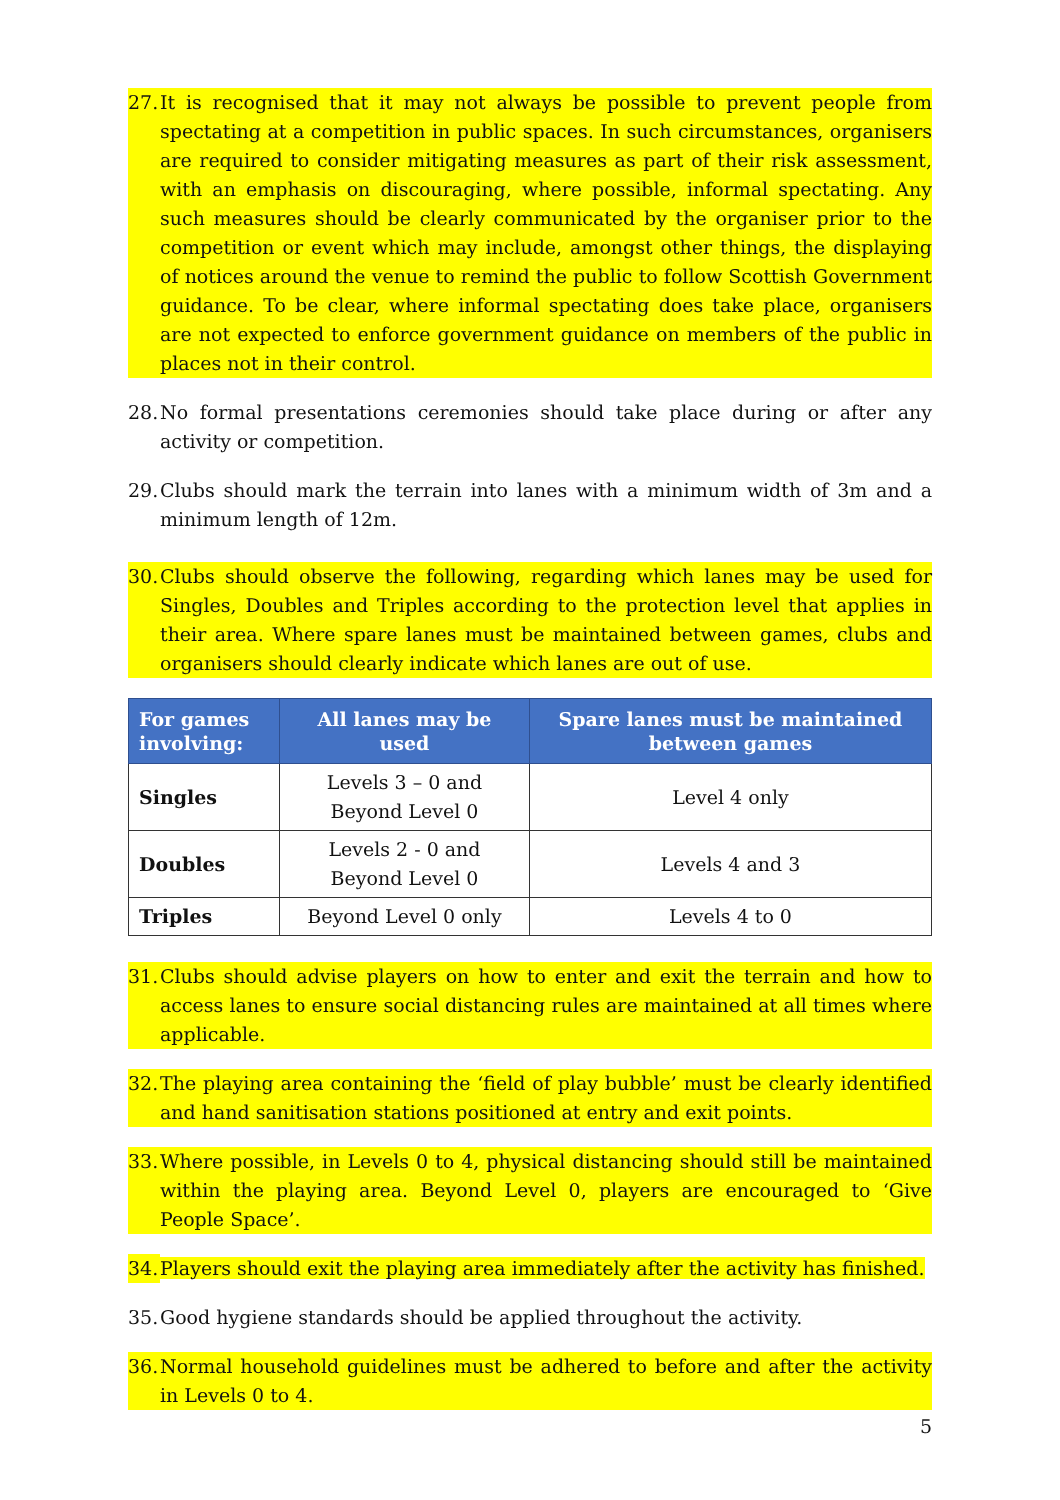27. It is recognised that it may not always be possible to prevent people from spectating at a competition in public spaces. In such circumstances, organisers are required to consider mitigating measures as part of their risk assessment, with an emphasis on discouraging, where possible, informal spectating. Any such measures should be clearly communicated by the organiser prior to the competition or event which may include, amongst other things, the displaying of notices around the venue to remind the public to follow Scottish Government guidance. To be clear, where informal spectating does take place, organisers are not expected to enforce government guidance on members of the public in places not in their control.
28. No formal presentations ceremonies should take place during or after any activity or competition.
29. Clubs should mark the terrain into lanes with a minimum width of 3m and a minimum length of 12m.
30. Clubs should observe the following, regarding which lanes may be used for Singles, Doubles and Triples according to the protection level that applies in their area. Where spare lanes must be maintained between games, clubs and organisers should clearly indicate which lanes are out of use.
| For games involving: | All lanes may be used | Spare lanes must be maintained between games |
| --- | --- | --- |
| Singles | Levels 3 – 0 and Beyond Level 0 | Level 4 only |
| Doubles | Levels 2 - 0 and Beyond Level 0 | Levels 4 and 3 |
| Triples | Beyond Level 0 only | Levels 4 to 0 |
31. Clubs should advise players on how to enter and exit the terrain and how to access lanes to ensure social distancing rules are maintained at all times where applicable.
32. The playing area containing the ‘field of play bubble’ must be clearly identified and hand sanitisation stations positioned at entry and exit points.
33. Where possible, in Levels 0 to 4, physical distancing should still be maintained within the playing area. Beyond Level 0, players are encouraged to ‘Give People Space’.
34. Players should exit the playing area immediately after the activity has finished.
35. Good hygiene standards should be applied throughout the activity.
36. Normal household guidelines must be adhered to before and after the activity in Levels 0 to 4.
5